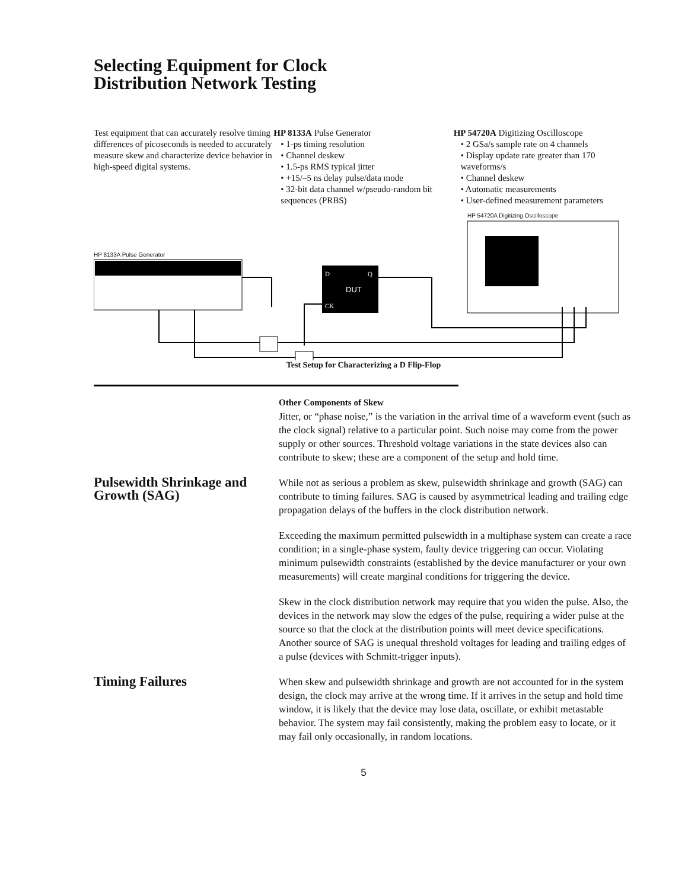Selecting Equipment for Clock
Distribution Network Testing
Test equipment that can accurately resolve timing differences of picoseconds is needed to accurately measure skew and characterize device behavior in high-speed digital systems.
HP 8133A Pulse Generator
• 1-ps timing resolution
• Channel deskew
• 1.5-ps RMS typical jitter
• +15/–5 ns delay pulse/data mode
• 32-bit data channel w/pseudo-random bit sequences (PRBS)
HP 54720A Digitizing Oscilloscope
• 2 GSa/s sample rate on 4 channels
• Display update rate greater than 170 waveforms/s
• Channel deskew
• Automatic measurements
• User-defined measurement parameters
DUT
D
Q
CK
HP 8133A Pulse Generator
HP 54720A Digitizing Oscilloscope
Test Setup for Characterizing a D Flip-Flop
Other Components of Skew
Jitter, or “phase noise,” is the variation in the arrival time of a waveform event (such as the clock signal) relative to a particular point. Such noise may come from the power supply or other sources. Threshold voltage variations in the state devices also can contribute to skew; these are a component of the setup and hold time.
Pulsewidth Shrinkage and Growth (SAG)
While not as serious a problem as skew, pulsewidth shrinkage and growth (SAG) can contribute to timing failures. SAG is caused by asymmetrical leading and trailing edge propagation delays of the buffers in the clock distribution network.
Exceeding the maximum permitted pulsewidth in a multiphase system can create a race condition; in a single-phase system, faulty device triggering can occur. Violating minimum pulsewidth constraints (established by the device manufacturer or your own measurements) will create marginal conditions for triggering the device.
Skew in the clock distribution network may require that you widen the pulse. Also, the devices in the network may slow the edges of the pulse, requiring a wider pulse at the source so that the clock at the distribution points will meet device specifications. Another source of SAG is unequal threshold voltages for leading and trailing edges of a pulse (devices with Schmitt-trigger inputs).
Timing Failures
When skew and pulsewidth shrinkage and growth are not accounted for in the system design, the clock may arrive at the wrong time. If it arrives in the setup and hold time window, it is likely that the device may lose data, oscillate, or exhibit metastable behavior. The system may fail consistently, making the problem easy to locate, or it may fail only occasionally, in random locations.
5